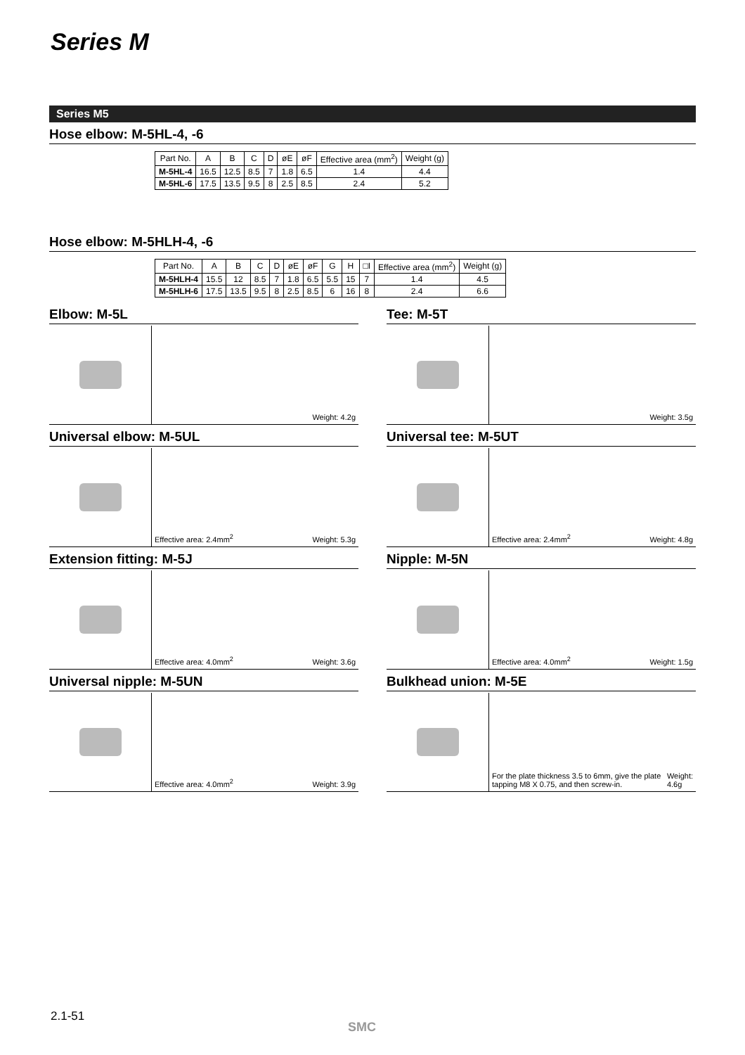Series M
Series M5
Hose elbow: M-5HL-4, -6
| Part No. | A | B | C | D | øE | øF | Effective area (mm<sup>2</sup>) | Weight (g) |
| --- | --- | --- | --- | --- | --- | --- | --- | --- |
| M-5HL-4 | 16.5 | 12.5 | 8.5 | 7 | 1.8 | 6.5 | 1.4 | 4.4 |
| M-5HL-6 | 17.5 | 13.5 | 9.5 | 8 | 2.5 | 8.5 | 2.4 | 5.2 |
Hose elbow: M-5HLH-4, -6
| Part No. | A | B | C | D | øE | øF | G | H | □I | Effective area (mm<sup>2</sup>) | Weight (g) |
| --- | --- | --- | --- | --- | --- | --- | --- | --- | --- | --- | --- |
| M-5HLH-4 | 15.5 | 12 | 8.5 | 7 | 1.8 | 6.5 | 5.5 | 15 | 7 | 1.4 | 4.5 |
| M-5HLH-6 | 17.5 | 13.5 | 9.5 | 8 | 2.5 | 8.5 | 6 | 16 | 8 | 2.4 | 6.6 |
Elbow: M-5L
Weight: 4.2g
Universal elbow: M-5UL
Effective area: 2.4mm<sup>2</sup> Weight: 5.3g
Extension fitting: M-5J
Effective area: 4.0mm<sup>2</sup> Weight: 3.6g
Universal nipple: M-5UN
Effective area: 4.0mm<sup>2</sup> Weight: 3.9g
Tee: M-5T
Weight: 3.5g
Universal tee: M-5UT
Effective area: 2.4mm<sup>2</sup> Weight: 4.8g
Nipple: M-5N
Effective area: 4.0mm<sup>2</sup> Weight: 1.5g
Bulkhead union: M-5E
For the plate thickness 3.5 to 6mm, give the plate tapping M8 X 0.75, and then screw-in. Weight: 4.6g
2.1-51
SMC